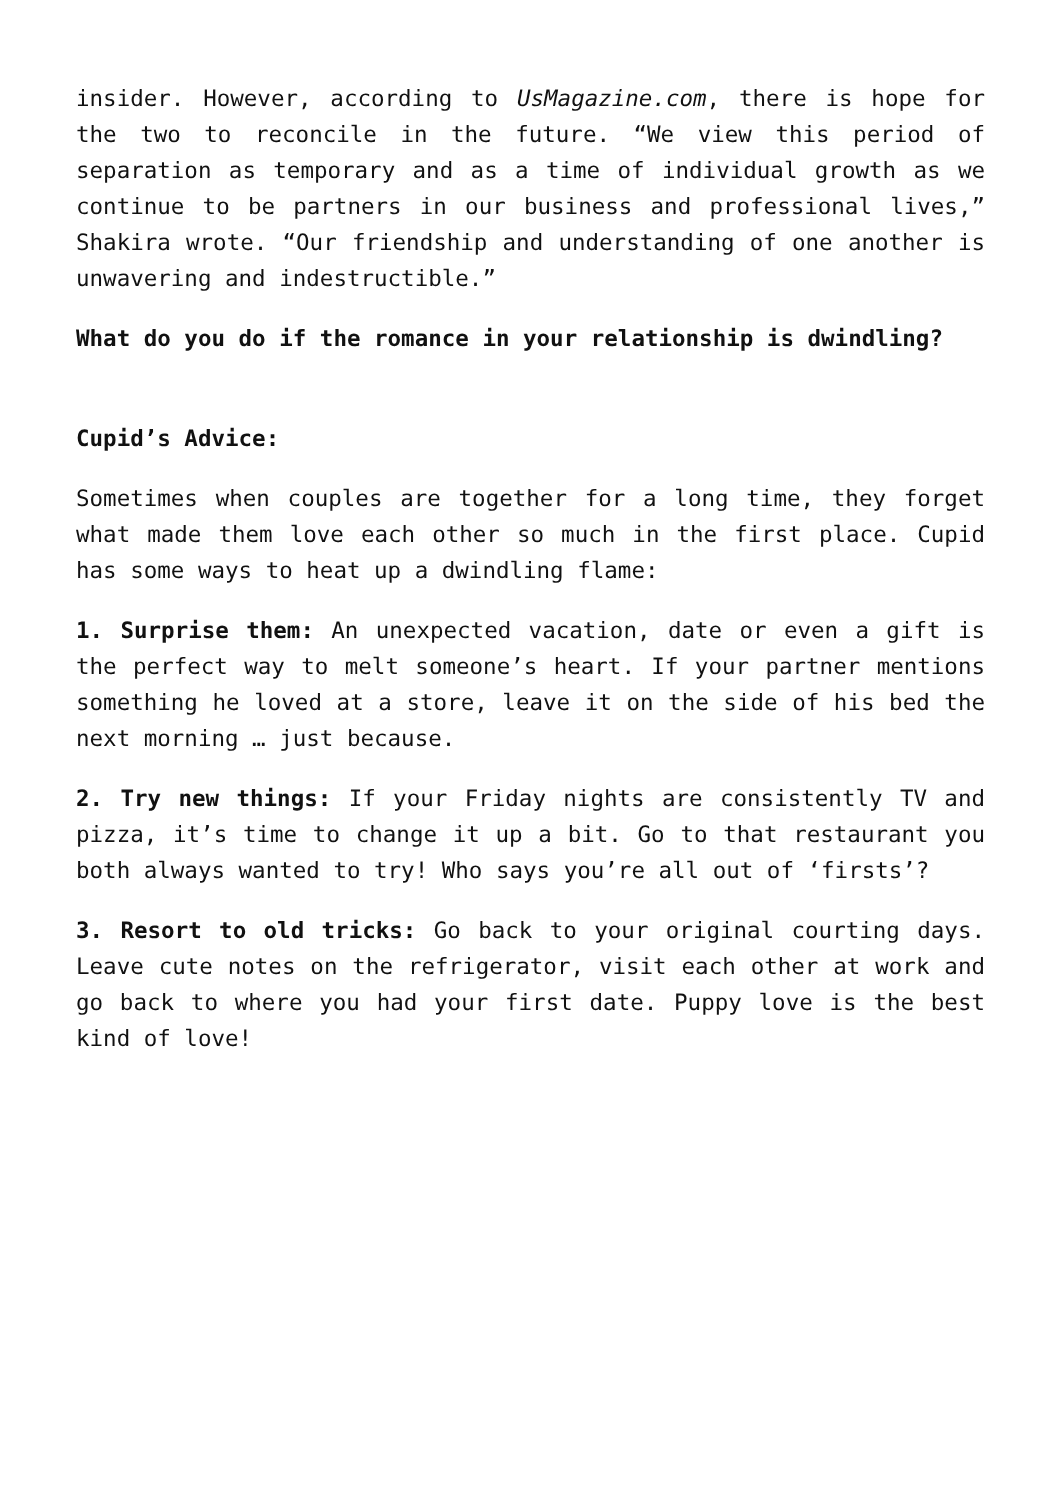insider. However, according to UsMagazine.com, there is hope for the two to reconcile in the future. “We view this period of separation as temporary and as a time of individual growth as we continue to be partners in our business and professional lives,” Shakira wrote. “Our friendship and understanding of one another is unwavering and indestructible.”
What do you do if the romance in your relationship is dwindling?
Cupid’s Advice:
Sometimes when couples are together for a long time, they forget what made them love each other so much in the first place. Cupid has some ways to heat up a dwindling flame:
1. Surprise them: An unexpected vacation, date or even a gift is the perfect way to melt someone’s heart. If your partner mentions something he loved at a store, leave it on the side of his bed the next morning … just because.
2. Try new things: If your Friday nights are consistently TV and pizza, it’s time to change it up a bit. Go to that restaurant you both always wanted to try! Who says you’re all out of ‘firsts’?
3. Resort to old tricks: Go back to your original courting days. Leave cute notes on the refrigerator, visit each other at work and go back to where you had your first date. Puppy love is the best kind of love!